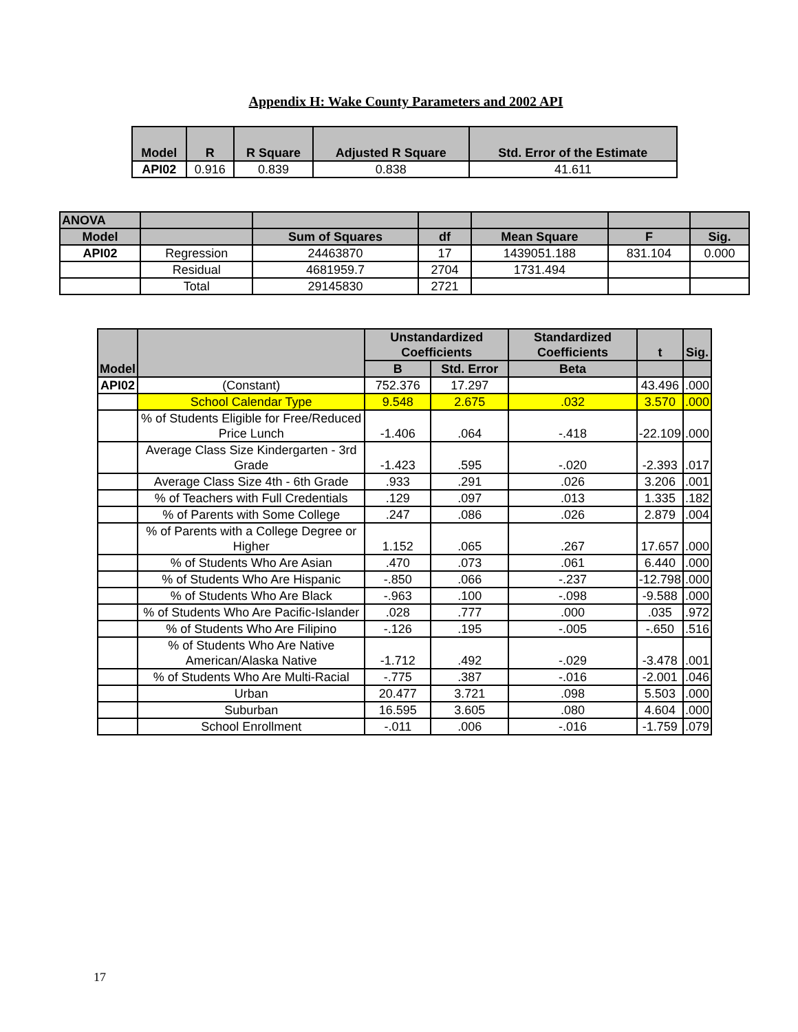Appendix H: Wake County Parameters and 2002 API
| Model | R | R Square | Adjusted R Square | Std. Error of the Estimate |
| --- | --- | --- | --- | --- |
| API02 | 0.916 | 0.839 | 0.838 | 41.611 |
| ANOVA | | | | | | |
| --- | --- | --- | --- | --- | --- | --- |
| Model | | Sum of Squares | df | Mean Square | F | Sig. |
| API02 | Regression | 24463870 | 17 | 1439051.188 | 831.104 | 0.000 |
| | Residual | 4681959.7 | 2704 | 1731.494 | | |
| | Total | 29145830 | 2721 | | | |
| Model | | Unstandardized Coefficients | | Standardized Coefficients | t | Sig. |
| --- | --- | --- | --- | --- | --- | --- |
| | | B | Std. Error | Beta | | |
| API02 | (Constant) | 752.376 | 17.297 | | 43.496 | .000 |
| | School Calendar Type | 9.548 | 2.675 | .032 | 3.570 | .000 |
| | % of Students Eligible for Free/Reduced Price Lunch | -1.406 | .064 | -.418 | -22.109 | .000 |
| | Average Class Size Kindergarten - 3rd Grade | -1.423 | .595 | -.020 | -2.393 | .017 |
| | Average Class Size 4th - 6th Grade | .933 | .291 | .026 | 3.206 | .001 |
| | % of Teachers with Full Credentials | .129 | .097 | .013 | 1.335 | .182 |
| | % of Parents with Some College | .247 | .086 | .026 | 2.879 | .004 |
| | % of Parents with a College Degree or Higher | 1.152 | .065 | .267 | 17.657 | .000 |
| | % of Students Who Are Asian | .470 | .073 | .061 | 6.440 | .000 |
| | % of Students Who Are Hispanic | -.850 | .066 | -.237 | -12.798 | .000 |
| | % of Students Who Are Black | -.963 | .100 | -.098 | -9.588 | .000 |
| | % of Students Who Are Pacific-Islander | .028 | .777 | .000 | .035 | .972 |
| | % of Students Who Are Filipino | -.126 | .195 | -.005 | -.650 | .516 |
| | % of Students Who Are Native American/Alaska Native | -1.712 | .492 | -.029 | -3.478 | .001 |
| | % of Students Who Are Multi-Racial | -.775 | .387 | -.016 | -2.001 | .046 |
| | Urban | 20.477 | 3.721 | .098 | 5.503 | .000 |
| | Suburban | 16.595 | 3.605 | .080 | 4.604 | .000 |
| | School Enrollment | -.011 | .006 | -.016 | -1.759 | .079 |
17